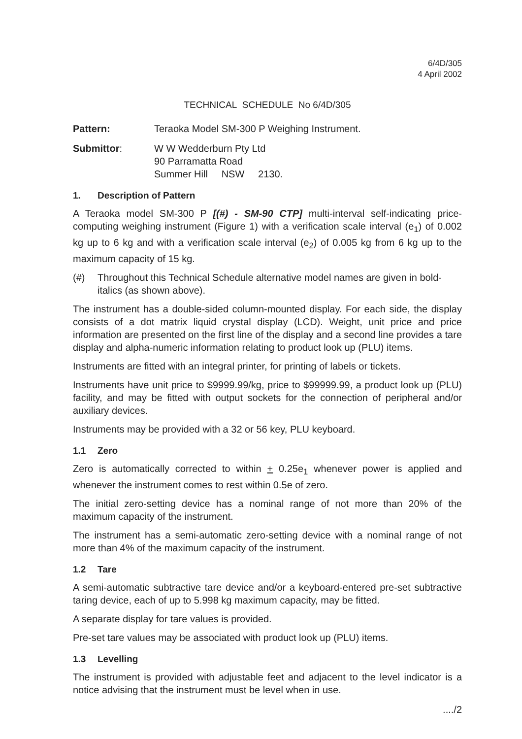6/4D/305
4 April 2002
TECHNICAL SCHEDULE No 6/4D/305
Pattern: Teraoka Model SM-300 P Weighing Instrument.
Submittor: W W Wedderburn Pty Ltd
90 Parramatta Road
Summer Hill NSW 2130.
1. Description of Pattern
A Teraoka model SM-300 P [(#) - SM-90 CTP] multi-interval self-indicating price-computing weighing instrument (Figure 1) with a verification scale interval (e<sub>1</sub>) of 0.002 kg up to 6 kg and with a verification scale interval (e<sub>2</sub>) of 0.005 kg from 6 kg up to the maximum capacity of 15 kg.
(#) Throughout this Technical Schedule alternative model names are given in bold-italics (as shown above).
The instrument has a double-sided column-mounted display. For each side, the display consists of a dot matrix liquid crystal display (LCD). Weight, unit price and price information are presented on the first line of the display and a second line provides a tare display and alpha-numeric information relating to product look up (PLU) items.
Instruments are fitted with an integral printer, for printing of labels or tickets.
Instruments have unit price to $9999.99/kg, price to $99999.99, a product look up (PLU) facility, and may be fitted with output sockets for the connection of peripheral and/or auxiliary devices.
Instruments may be provided with a 32 or 56 key, PLU keyboard.
1.1 Zero
Zero is automatically corrected to within + 0.25e<sub>1</sub> whenever power is applied and whenever the instrument comes to rest within 0.5e of zero.
The initial zero-setting device has a nominal range of not more than 20% of the maximum capacity of the instrument.
The instrument has a semi-automatic zero-setting device with a nominal range of not more than 4% of the maximum capacity of the instrument.
1.2 Tare
A semi-automatic subtractive tare device and/or a keyboard-entered pre-set subtractive taring device, each of up to 5.998 kg maximum capacity, may be fitted.
A separate display for tare values is provided.
Pre-set tare values may be associated with product look up (PLU) items.
1.3 Levelling
The instrument is provided with adjustable feet and adjacent to the level indicator is a notice advising that the instrument must be level when in use.
..../2